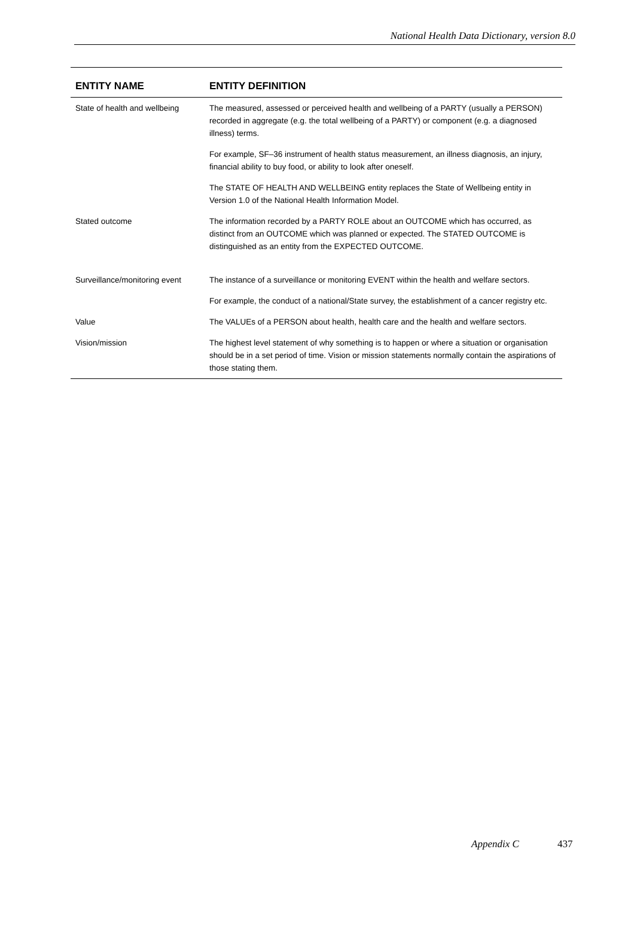National Health Data Dictionary, version 8.0
| ENTITY NAME | ENTITY DEFINITION |
| --- | --- |
| State of health and wellbeing | The measured, assessed or perceived health and wellbeing of a PARTY (usually a PERSON) recorded in aggregate (e.g. the total wellbeing of a PARTY) or component (e.g. a diagnosed illness) terms. For example, SF–36 instrument of health status measurement, an illness diagnosis, an injury, financial ability to buy food, or ability to look after oneself. The STATE OF HEALTH AND WELLBEING entity replaces the State of Wellbeing entity in Version 1.0 of the National Health Information Model. |
| Stated outcome | The information recorded by a PARTY ROLE about an OUTCOME which has occurred, as distinct from an OUTCOME which was planned or expected. The STATED OUTCOME is distinguished as an entity from the EXPECTED OUTCOME. |
| Surveillance/monitoring event | The instance of a surveillance or monitoring EVENT within the health and welfare sectors. For example, the conduct of a national/State survey, the establishment of a cancer registry etc. |
| Value | The VALUEs of a PERSON about health, health care and the health and welfare sectors. |
| Vision/mission | The highest level statement of why something is to happen or where a situation or organisation should be in a set period of time. Vision or mission statements normally contain the aspirations of those stating them. |
Appendix C 437